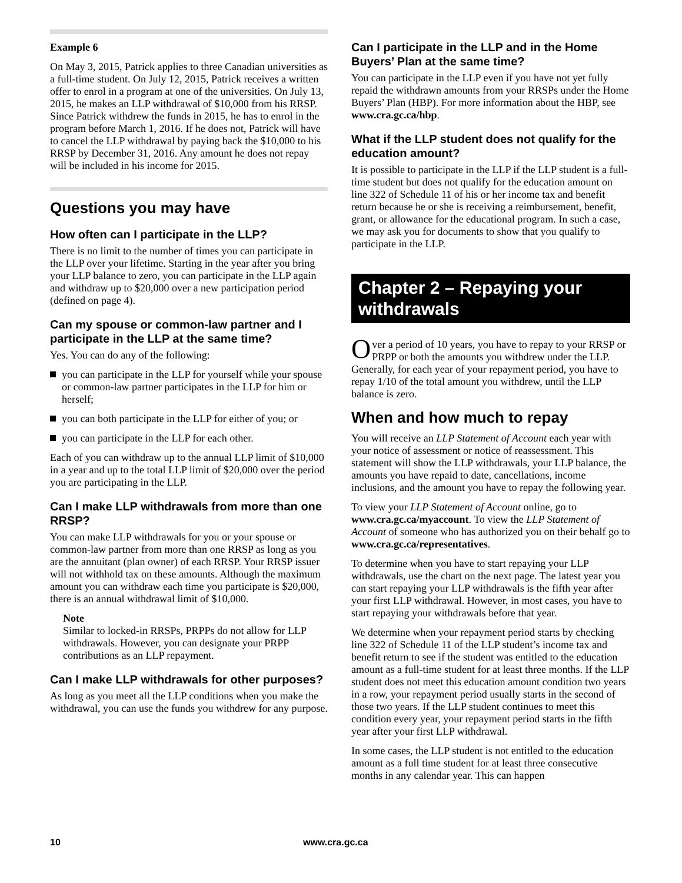Example 6
On May 3, 2015, Patrick applies to three Canadian universities as a full-time student. On July 12, 2015, Patrick receives a written offer to enrol in a program at one of the universities. On July 13, 2015, he makes an LLP withdrawal of $10,000 from his RRSP. Since Patrick withdrew the funds in 2015, he has to enrol in the program before March 1, 2016. If he does not, Patrick will have to cancel the LLP withdrawal by paying back the $10,000 to his RRSP by December 31, 2016. Any amount he does not repay will be included in his income for 2015.
Questions you may have
How often can I participate in the LLP?
There is no limit to the number of times you can participate in the LLP over your lifetime. Starting in the year after you bring your LLP balance to zero, you can participate in the LLP again and withdraw up to $20,000 over a new participation period (defined on page 4).
Can my spouse or common-law partner and I participate in the LLP at the same time?
Yes. You can do any of the following:
you can participate in the LLP for yourself while your spouse or common-law partner participates in the LLP for him or herself;
you can both participate in the LLP for either of you; or
you can participate in the LLP for each other.
Each of you can withdraw up to the annual LLP limit of $10,000 in a year and up to the total LLP limit of $20,000 over the period you are participating in the LLP.
Can I make LLP withdrawals from more than one RRSP?
You can make LLP withdrawals for you or your spouse or common-law partner from more than one RRSP as long as you are the annuitant (plan owner) of each RRSP. Your RRSP issuer will not withhold tax on these amounts. Although the maximum amount you can withdraw each time you participate is $20,000, there is an annual withdrawal limit of $10,000.
Note
Similar to locked-in RRSPs, PRPPs do not allow for LLP withdrawals. However, you can designate your PRPP contributions as an LLP repayment.
Can I make LLP withdrawals for other purposes?
As long as you meet all the LLP conditions when you make the withdrawal, you can use the funds you withdrew for any purpose.
Can I participate in the LLP and in the Home Buyers’ Plan at the same time?
You can participate in the LLP even if you have not yet fully repaid the withdrawn amounts from your RRSPs under the Home Buyers’ Plan (HBP). For more information about the HBP, see www.cra.gc.ca/hbp.
What if the LLP student does not qualify for the education amount?
It is possible to participate in the LLP if the LLP student is a full-time student but does not qualify for the education amount on line 322 of Schedule 11 of his or her income tax and benefit return because he or she is receiving a reimbursement, benefit, grant, or allowance for the educational program. In such a case, we may ask you for documents to show that you qualify to participate in the LLP.
Chapter 2 – Repaying your withdrawals
Over a period of 10 years, you have to repay to your RRSP or PRPP or both the amounts you withdrew under the LLP. Generally, for each year of your repayment period, you have to repay 1/10 of the total amount you withdrew, until the LLP balance is zero.
When and how much to repay
You will receive an LLP Statement of Account each year with your notice of assessment or notice of reassessment. This statement will show the LLP withdrawals, your LLP balance, the amounts you have repaid to date, cancellations, income inclusions, and the amount you have to repay the following year.
To view your LLP Statement of Account online, go to www.cra.gc.ca/myaccount. To view the LLP Statement of Account of someone who has authorized you on their behalf go to www.cra.gc.ca/representatives.
To determine when you have to start repaying your LLP withdrawals, use the chart on the next page. The latest year you can start repaying your LLP withdrawals is the fifth year after your first LLP withdrawal. However, in most cases, you have to start repaying your withdrawals before that year.
We determine when your repayment period starts by checking line 322 of Schedule 11 of the LLP student’s income tax and benefit return to see if the student was entitled to the education amount as a full-time student for at least three months. If the LLP student does not meet this education amount condition two years in a row, your repayment period usually starts in the second of those two years. If the LLP student continues to meet this condition every year, your repayment period starts in the fifth year after your first LLP withdrawal.
In some cases, the LLP student is not entitled to the education amount as a full time student for at least three consecutive months in any calendar year. This can happen
10 www.cra.gc.ca